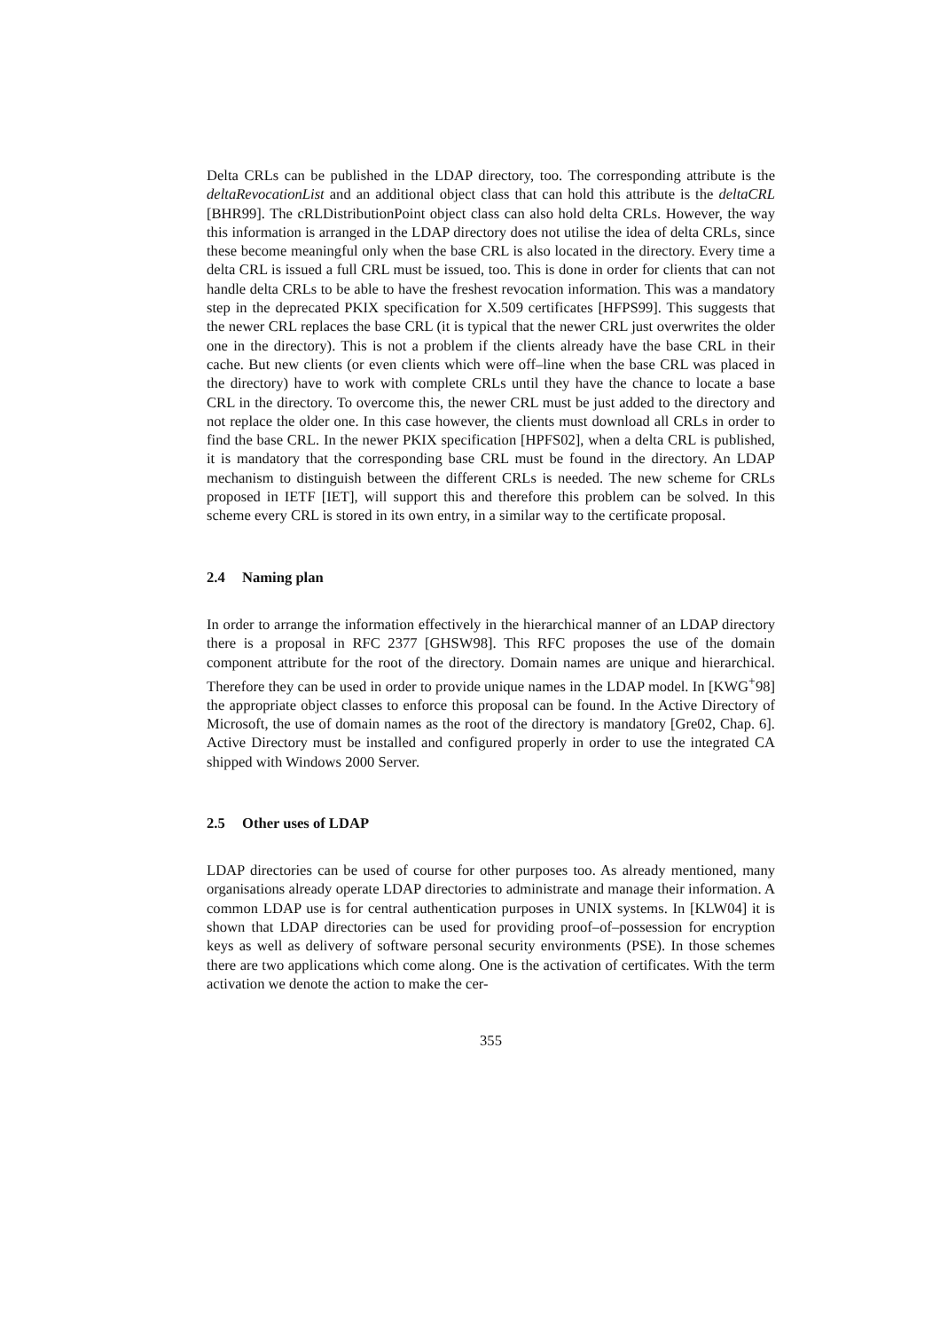Delta CRLs can be published in the LDAP directory, too. The corresponding attribute is the deltaRevocationList and an additional object class that can hold this attribute is the deltaCRL [BHR99]. The cRLDistributionPoint object class can also hold delta CRLs. However, the way this information is arranged in the LDAP directory does not utilise the idea of delta CRLs, since these become meaningful only when the base CRL is also located in the directory. Every time a delta CRL is issued a full CRL must be issued, too. This is done in order for clients that can not handle delta CRLs to be able to have the freshest revocation information. This was a mandatory step in the deprecated PKIX specification for X.509 certificates [HFPS99]. This suggests that the newer CRL replaces the base CRL (it is typical that the newer CRL just overwrites the older one in the directory). This is not a problem if the clients already have the base CRL in their cache. But new clients (or even clients which were off–line when the base CRL was placed in the directory) have to work with complete CRLs until they have the chance to locate a base CRL in the directory. To overcome this, the newer CRL must be just added to the directory and not replace the older one. In this case however, the clients must download all CRLs in order to find the base CRL. In the newer PKIX specification [HPFS02], when a delta CRL is published, it is mandatory that the corresponding base CRL must be found in the directory. An LDAP mechanism to distinguish between the different CRLs is needed. The new scheme for CRLs proposed in IETF [IET], will support this and therefore this problem can be solved. In this scheme every CRL is stored in its own entry, in a similar way to the certificate proposal.
2.4 Naming plan
In order to arrange the information effectively in the hierarchical manner of an LDAP directory there is a proposal in RFC 2377 [GHSW98]. This RFC proposes the use of the domain component attribute for the root of the directory. Domain names are unique and hierarchical. Therefore they can be used in order to provide unique names in the LDAP model. In [KWG<sup>+</sup>98] the appropriate object classes to enforce this proposal can be found. In the Active Directory of Microsoft, the use of domain names as the root of the directory is mandatory [Gre02, Chap. 6]. Active Directory must be installed and configured properly in order to use the integrated CA shipped with Windows 2000 Server.
2.5 Other uses of LDAP
LDAP directories can be used of course for other purposes too. As already mentioned, many organisations already operate LDAP directories to administrate and manage their information. A common LDAP use is for central authentication purposes in UNIX systems. In [KLW04] it is shown that LDAP directories can be used for providing proof–of–possession for encryption keys as well as delivery of software personal security environments (PSE). In those schemes there are two applications which come along. One is the activation of certificates. With the term activation we denote the action to make the cer-
355